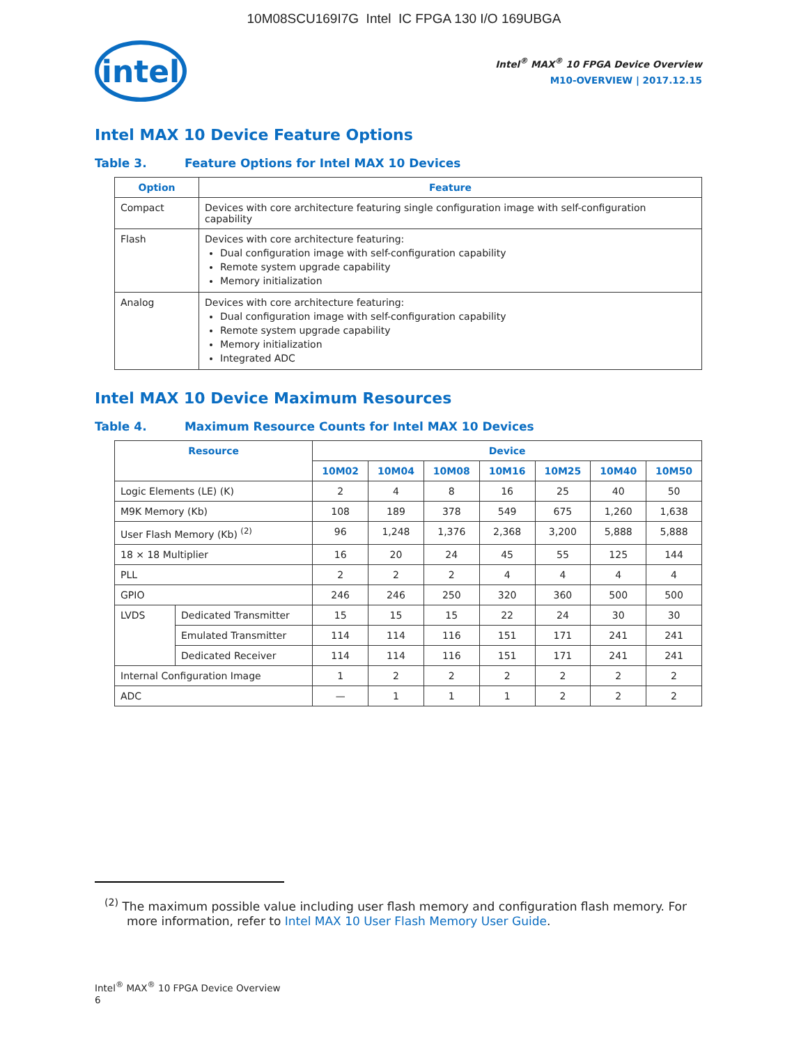10M08SCU169I7G Intel IC FPGA 130 I/O 169UBGA
intel
Intel<sup>®</sup> MAX<sup>®</sup> 10 FPGA Device Overview
M10-OVERVIEW | 2017.12.15
Intel MAX 10 Device Feature Options
Table 3. Feature Options for Intel MAX 10 Devices
| Option | Feature |
| --- | --- |
| Compact | Devices with core architecture featuring single configuration image with self-configuration capability |
| Flash | Devices with core architecture featuring: Dual configuration image with self-configuration capability Remote system upgrade capability Memory initialization |
| Analog | Devices with core architecture featuring: Dual configuration image with self-configuration capability Remote system upgrade capability Memory initialization Integrated ADC |
Intel MAX 10 Device Maximum Resources
Table 4. Maximum Resource Counts for Intel MAX 10 Devices
| Resource | | Device | | | | | | |
| --- | --- | --- | --- | --- | --- | --- | --- | --- |
| | | 10M02 | 10M04 | 10M08 | 10M16 | 10M25 | 10M40 | 10M50 |
| Logic Elements (LE) (K) | | 2 | 4 | 8 | 16 | 25 | 40 | 50 |
| M9K Memory (Kb) | | 108 | 189 | 378 | 549 | 675 | 1,260 | 1,638 |
| User Flash Memory (Kb) <sup>(2)</sup> | | 96 | 1,248 | 1,376 | 2,368 | 3,200 | 5,888 | 5,888 |
| 18 × 18 Multiplier | | 16 | 20 | 24 | 45 | 55 | 125 | 144 |
| PLL | | 2 | 2 | 2 | 4 | 4 | 4 | 4 |
| GPIO | | 246 | 246 | 250 | 320 | 360 | 500 | 500 |
| LVDS | Dedicated Transmitter | 15 | 15 | 15 | 22 | 24 | 30 | 30 |
| | Emulated Transmitter | 114 | 114 | 116 | 151 | 171 | 241 | 241 |
| | Dedicated Receiver | 114 | 114 | 116 | 151 | 171 | 241 | 241 |
| Internal Configuration Image | | 1 | 2 | 2 | 2 | 2 | 2 | 2 |
| ADC | | — | 1 | 1 | 1 | 2 | 2 | 2 |
<sup>(2)</sup> The maximum possible value including user flash memory and configuration flash memory. For more information, refer to Intel MAX 10 User Flash Memory User Guide.
Intel<sup>®</sup> MAX<sup>®</sup> 10 FPGA Device Overview
6